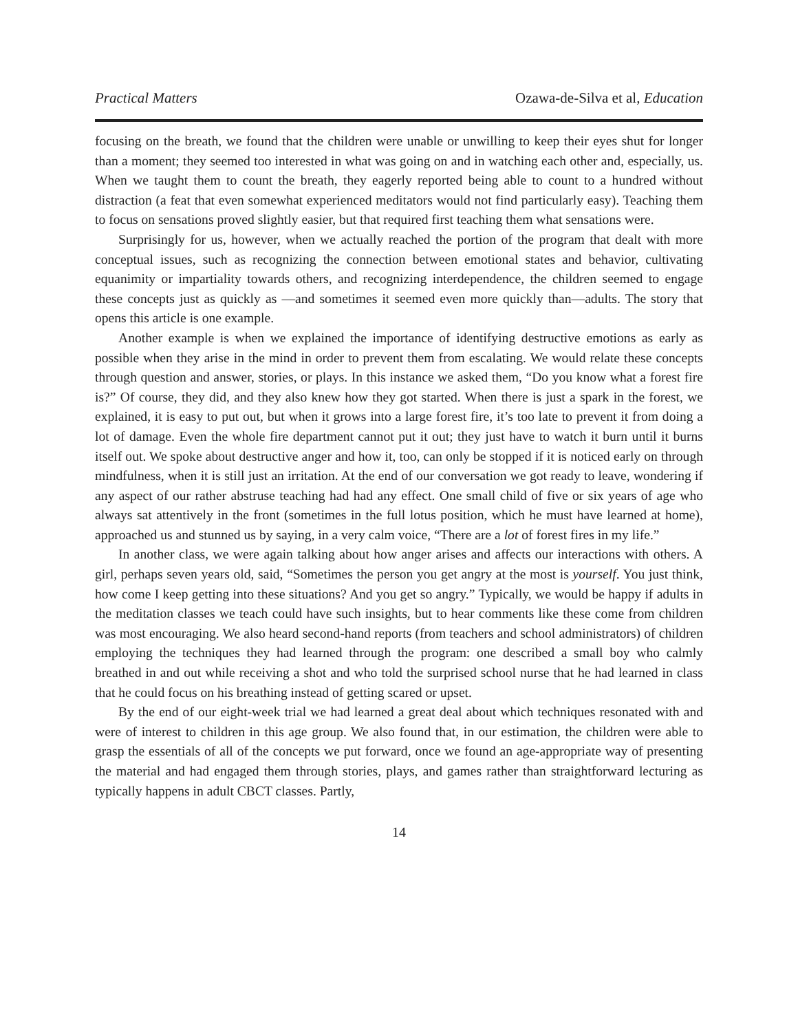Practical Matters Ozawa-de-Silva et al, Education
focusing on the breath, we found that the children were unable or unwilling to keep their eyes shut for longer than a moment; they seemed too interested in what was going on and in watching each other and, especially, us. When we taught them to count the breath, they eagerly reported being able to count to a hundred without distraction (a feat that even somewhat experienced meditators would not find particularly easy). Teaching them to focus on sensations proved slightly easier, but that required first teaching them what sensations were.
Surprisingly for us, however, when we actually reached the portion of the program that dealt with more conceptual issues, such as recognizing the connection between emotional states and behavior, cultivating equanimity or impartiality towards others, and recognizing interdependence, the children seemed to engage these concepts just as quickly as —and sometimes it seemed even more quickly than—adults. The story that opens this article is one example.
Another example is when we explained the importance of identifying destructive emotions as early as possible when they arise in the mind in order to prevent them from escalating. We would relate these concepts through question and answer, stories, or plays. In this instance we asked them, “Do you know what a forest fire is?” Of course, they did, and they also knew how they got started. When there is just a spark in the forest, we explained, it is easy to put out, but when it grows into a large forest fire, it’s too late to prevent it from doing a lot of damage. Even the whole fire department cannot put it out; they just have to watch it burn until it burns itself out. We spoke about destructive anger and how it, too, can only be stopped if it is noticed early on through mindfulness, when it is still just an irritation. At the end of our conversation we got ready to leave, wondering if any aspect of our rather abstruse teaching had had any effect. One small child of five or six years of age who always sat attentively in the front (sometimes in the full lotus position, which he must have learned at home), approached us and stunned us by saying, in a very calm voice, “There are a lot of forest fires in my life.”
In another class, we were again talking about how anger arises and affects our interactions with others. A girl, perhaps seven years old, said, “Sometimes the person you get angry at the most is yourself. You just think, how come I keep getting into these situations? And you get so angry.” Typically, we would be happy if adults in the meditation classes we teach could have such insights, but to hear comments like these come from children was most encouraging. We also heard second-hand reports (from teachers and school administrators) of children employing the techniques they had learned through the program: one described a small boy who calmly breathed in and out while receiving a shot and who told the surprised school nurse that he had learned in class that he could focus on his breathing instead of getting scared or upset.
By the end of our eight-week trial we had learned a great deal about which techniques resonated with and were of interest to children in this age group. We also found that, in our estimation, the children were able to grasp the essentials of all of the concepts we put forward, once we found an age-appropriate way of presenting the material and had engaged them through stories, plays, and games rather than straightforward lecturing as typically happens in adult CBCT classes. Partly,
14